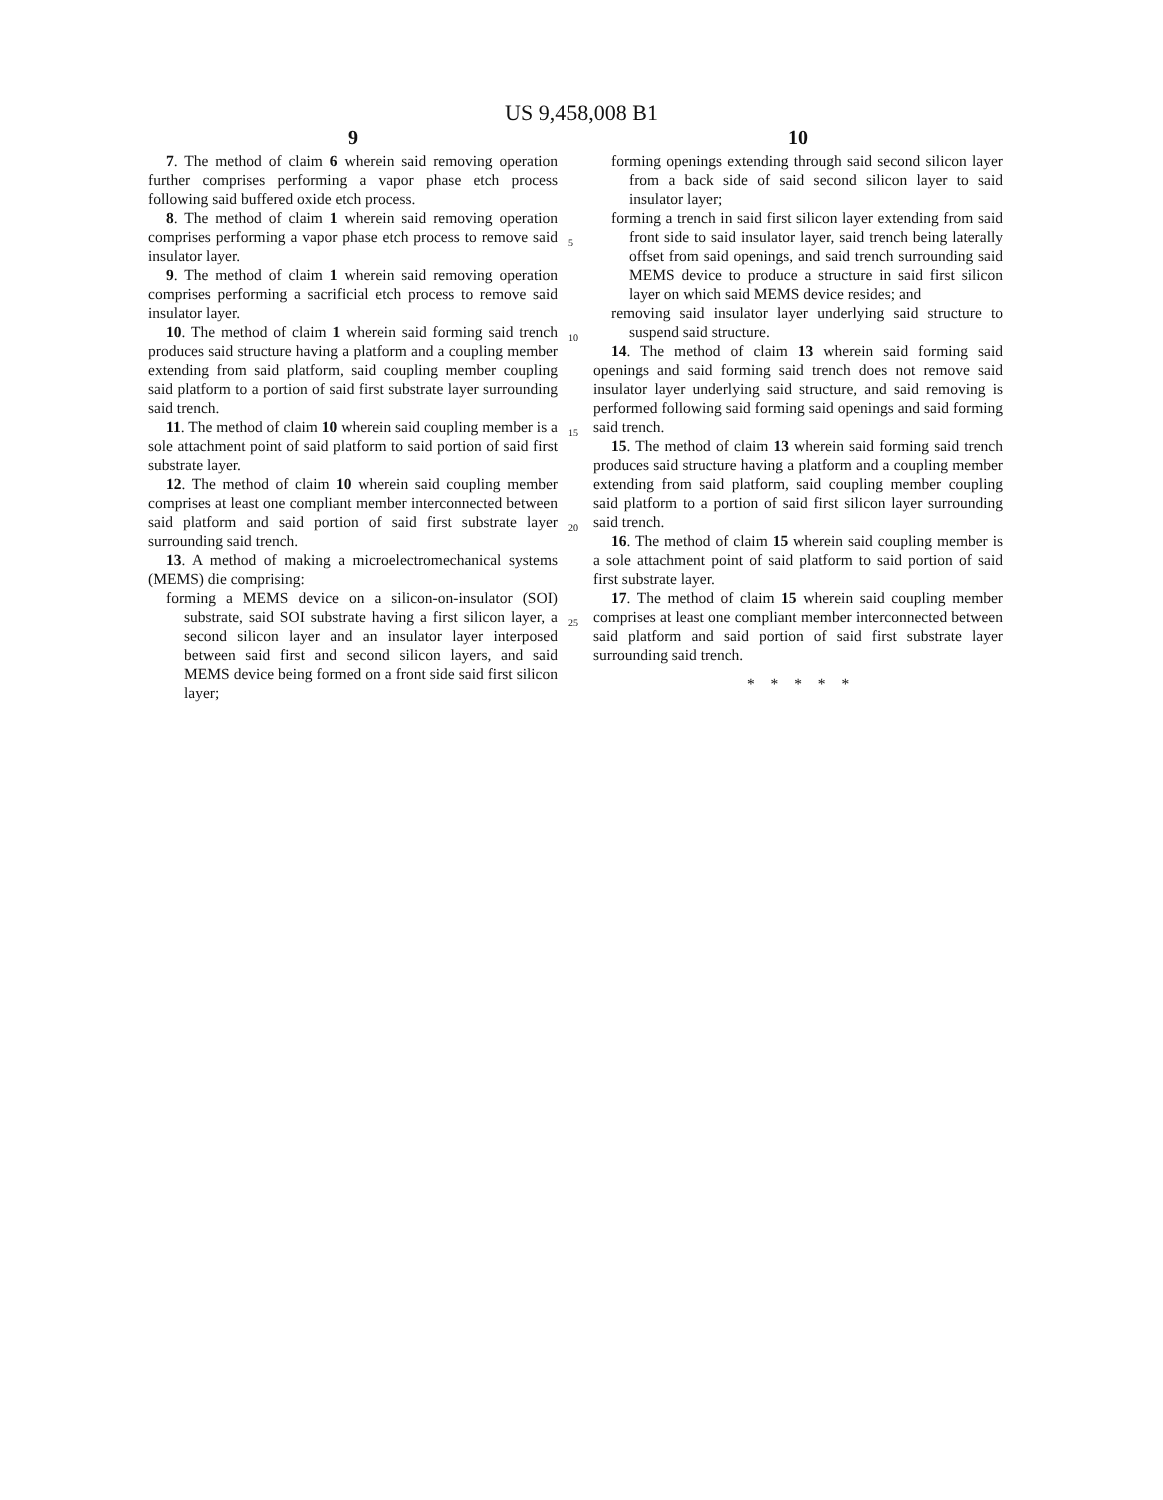US 9,458,008 B1
9
7. The method of claim 6 wherein said removing operation further comprises performing a vapor phase etch process following said buffered oxide etch process.
8. The method of claim 1 wherein said removing operation comprises performing a vapor phase etch process to remove said insulator layer.
9. The method of claim 1 wherein said removing operation comprises performing a sacrificial etch process to remove said insulator layer.
10. The method of claim 1 wherein said forming said trench produces said structure having a platform and a coupling member extending from said platform, said coupling member coupling said platform to a portion of said first substrate layer surrounding said trench.
11. The method of claim 10 wherein said coupling member is a sole attachment point of said platform to said portion of said first substrate layer.
12. The method of claim 10 wherein said coupling member comprises at least one compliant member interconnected between said platform and said portion of said first substrate layer surrounding said trench.
13. A method of making a microelectromechanical systems (MEMS) die comprising:
forming a MEMS device on a silicon-on-insulator (SOI) substrate, said SOI substrate having a first silicon layer, a second silicon layer and an insulator layer interposed between said first and second silicon layers, and said MEMS device being formed on a front side said first silicon layer;
5
10
15
20
25
10
forming openings extending through said second silicon layer from a back side of said second silicon layer to said insulator layer;
forming a trench in said first silicon layer extending from said front side to said insulator layer, said trench being laterally offset from said openings, and said trench surrounding said MEMS device to produce a structure in said first silicon layer on which said MEMS device resides; and
removing said insulator layer underlying said structure to suspend said structure.
14. The method of claim 13 wherein said forming said openings and said forming said trench does not remove said insulator layer underlying said structure, and said removing is performed following said forming said openings and said forming said trench.
15. The method of claim 13 wherein said forming said trench produces said structure having a platform and a coupling member extending from said platform, said coupling member coupling said platform to a portion of said first silicon layer surrounding said trench.
16. The method of claim 15 wherein said coupling member is a sole attachment point of said platform to said portion of said first substrate layer.
17. The method of claim 15 wherein said coupling member comprises at least one compliant member interconnected between said platform and said portion of said first substrate layer surrounding said trench.
* * * * *